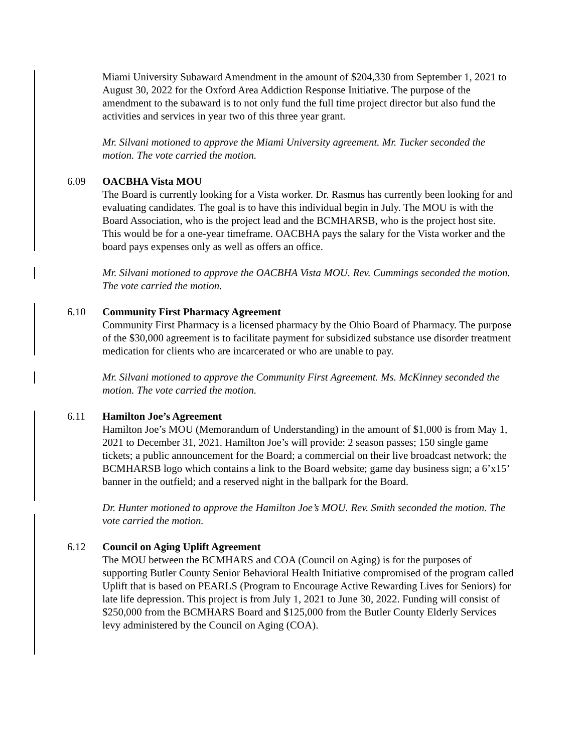Miami University Subaward Amendment in the amount of $204,330 from September 1, 2021 to August 30, 2022 for the Oxford Area Addiction Response Initiative. The purpose of the amendment to the subaward is to not only fund the full time project director but also fund the activities and services in year two of this three year grant.
Mr. Silvani motioned to approve the Miami University agreement. Mr. Tucker seconded the motion. The vote carried the motion.
6.09 OACBHA Vista MOU
The Board is currently looking for a Vista worker. Dr. Rasmus has currently been looking for and evaluating candidates. The goal is to have this individual begin in July. The MOU is with the Board Association, who is the project lead and the BCMHARSB, who is the project host site. This would be for a one-year timeframe. OACBHA pays the salary for the Vista worker and the board pays expenses only as well as offers an office.
Mr. Silvani motioned to approve the OACBHA Vista MOU. Rev. Cummings seconded the motion. The vote carried the motion.
6.10 Community First Pharmacy Agreement
Community First Pharmacy is a licensed pharmacy by the Ohio Board of Pharmacy. The purpose of the $30,000 agreement is to facilitate payment for subsidized substance use disorder treatment medication for clients who are incarcerated or who are unable to pay.
Mr. Silvani motioned to approve the Community First Agreement. Ms. McKinney seconded the motion. The vote carried the motion.
6.11 Hamilton Joe’s Agreement
Hamilton Joe’s MOU (Memorandum of Understanding) in the amount of $1,000 is from May 1, 2021 to December 31, 2021. Hamilton Joe’s will provide: 2 season passes; 150 single game tickets; a public announcement for the Board; a commercial on their live broadcast network; the BCMHARSB logo which contains a link to the Board website; game day business sign; a 6’x15’ banner in the outfield; and a reserved night in the ballpark for the Board.
Dr. Hunter motioned to approve the Hamilton Joe’s MOU. Rev. Smith seconded the motion. The vote carried the motion.
6.12 Council on Aging Uplift Agreement
The MOU between the BCMHARS and COA (Council on Aging) is for the purposes of supporting Butler County Senior Behavioral Health Initiative compromised of the program called Uplift that is based on PEARLS (Program to Encourage Active Rewarding Lives for Seniors) for late life depression. This project is from July 1, 2021 to June 30, 2022. Funding will consist of $250,000 from the BCMHARS Board and $125,000 from the Butler County Elderly Services levy administered by the Council on Aging (COA).